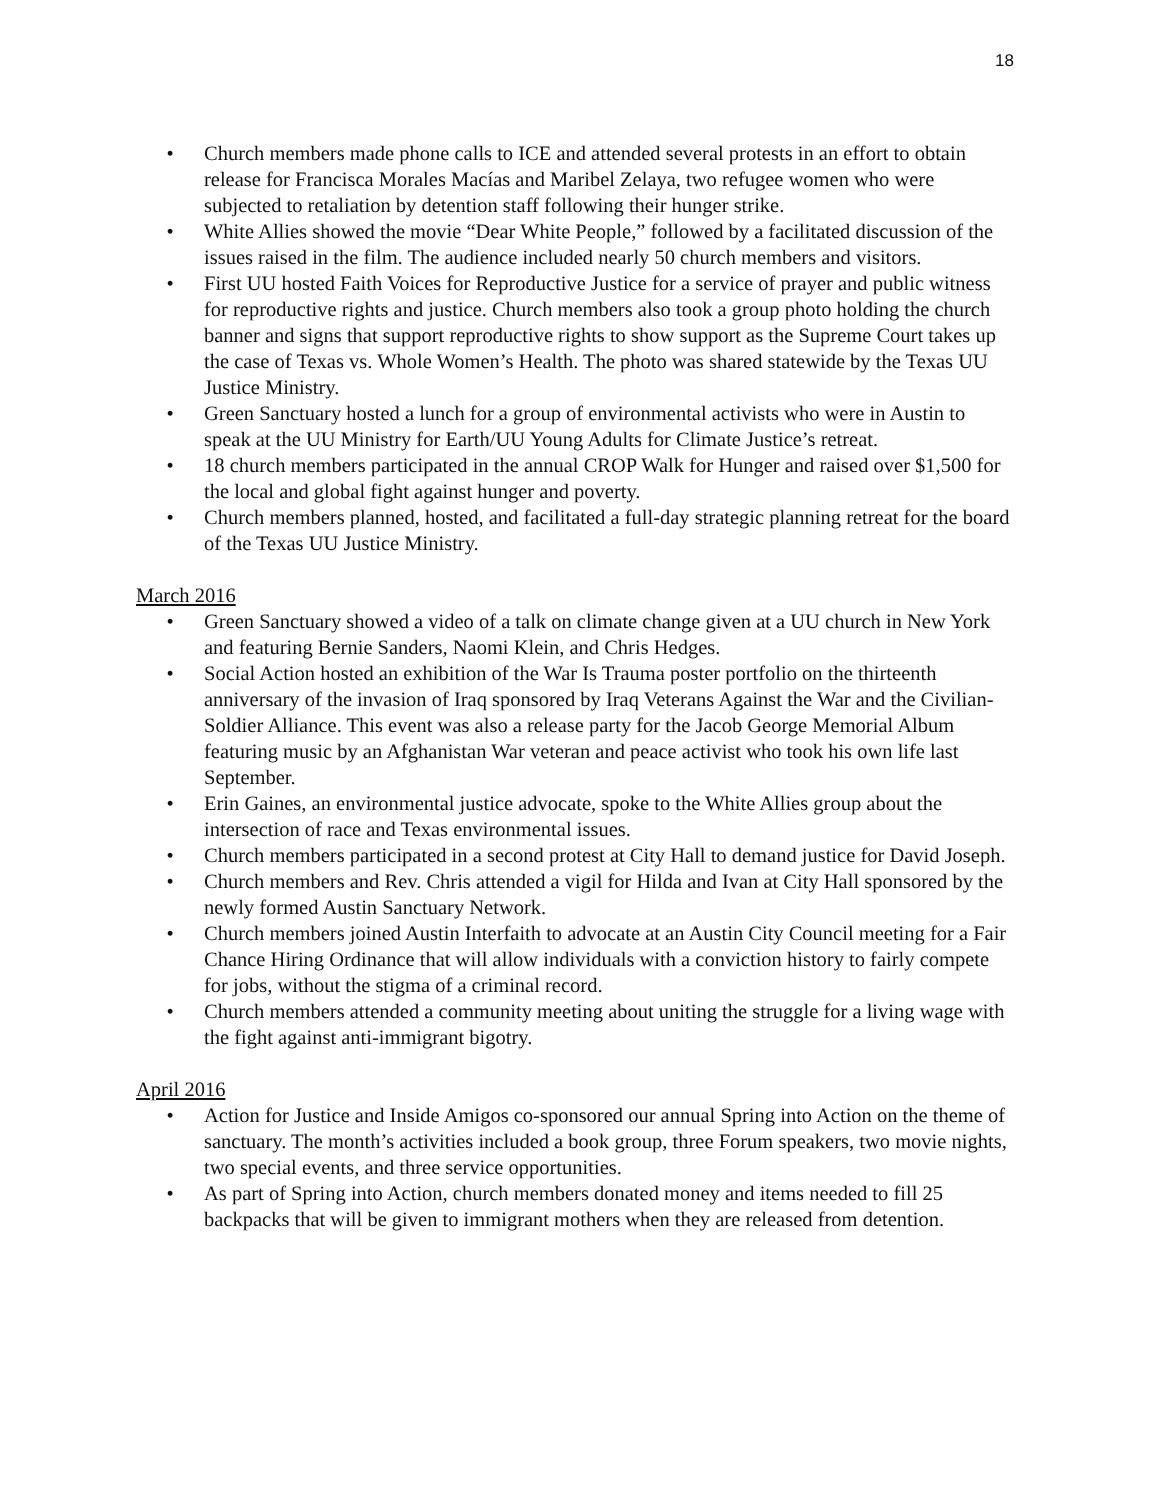18
• Church members made phone calls to ICE and attended several protests in an effort to obtain release for Francisca Morales Macías and Maribel Zelaya, two refugee women who were subjected to retaliation by detention staff following their hunger strike.
• White Allies showed the movie “Dear White People,” followed by a facilitated discussion of the issues raised in the film. The audience included nearly 50 church members and visitors.
• First UU hosted Faith Voices for Reproductive Justice for a service of prayer and public witness for reproductive rights and justice. Church members also took a group photo holding the church banner and signs that support reproductive rights to show support as the Supreme Court takes up the case of Texas vs. Whole Women’s Health. The photo was shared statewide by the Texas UU Justice Ministry.
• Green Sanctuary hosted a lunch for a group of environmental activists who were in Austin to speak at the UU Ministry for Earth/UU Young Adults for Climate Justice’s retreat.
• 18 church members participated in the annual CROP Walk for Hunger and raised over $1,500 for the local and global fight against hunger and poverty.
• Church members planned, hosted, and facilitated a full-day strategic planning retreat for the board of the Texas UU Justice Ministry.
March 2016
• Green Sanctuary showed a video of a talk on climate change given at a UU church in New York and featuring Bernie Sanders, Naomi Klein, and Chris Hedges.
• Social Action hosted an exhibition of the War Is Trauma poster portfolio on the thirteenth anniversary of the invasion of Iraq sponsored by Iraq Veterans Against the War and the Civilian-Soldier Alliance. This event was also a release party for the Jacob George Memorial Album featuring music by an Afghanistan War veteran and peace activist who took his own life last September.
• Erin Gaines, an environmental justice advocate, spoke to the White Allies group about the intersection of race and Texas environmental issues.
• Church members participated in a second protest at City Hall to demand justice for David Joseph.
• Church members and Rev. Chris attended a vigil for Hilda and Ivan at City Hall sponsored by the newly formed Austin Sanctuary Network.
• Church members joined Austin Interfaith to advocate at an Austin City Council meeting for a Fair Chance Hiring Ordinance that will allow individuals with a conviction history to fairly compete for jobs, without the stigma of a criminal record.
• Church members attended a community meeting about uniting the struggle for a living wage with the fight against anti-immigrant bigotry.
April 2016
• Action for Justice and Inside Amigos co-sponsored our annual Spring into Action on the theme of sanctuary. The month’s activities included a book group, three Forum speakers, two movie nights, two special events, and three service opportunities.
• As part of Spring into Action, church members donated money and items needed to fill 25 backpacks that will be given to immigrant mothers when they are released from detention.